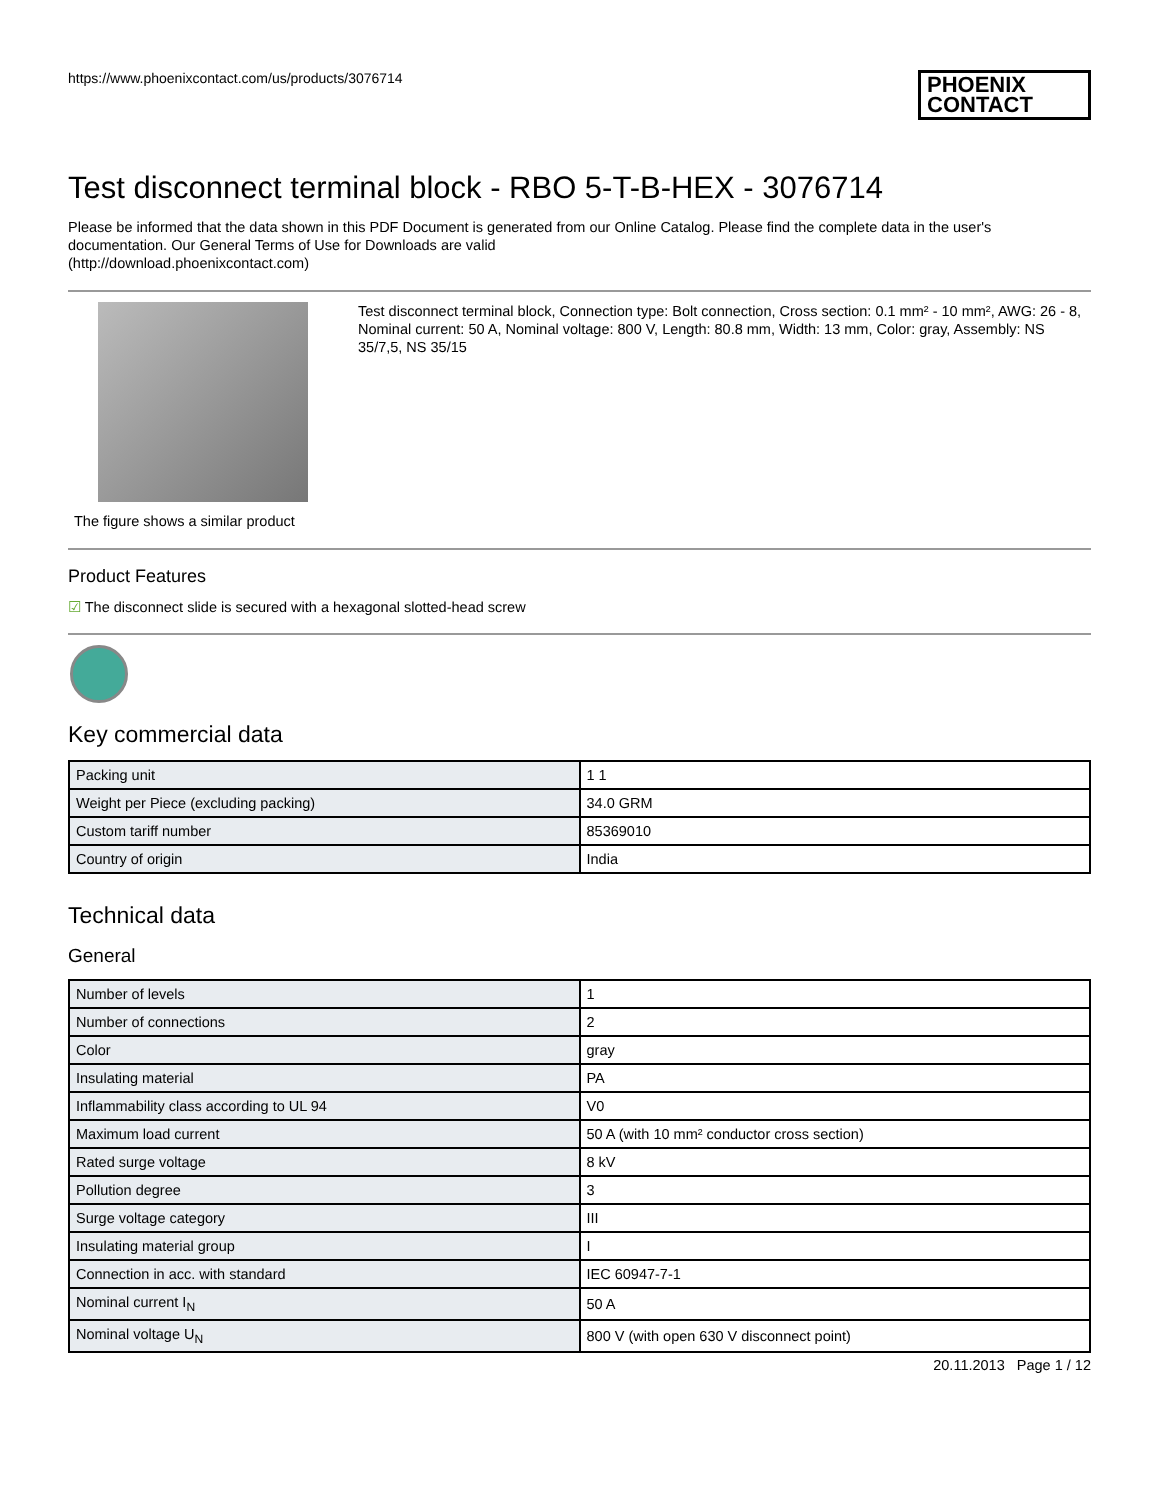https://www.phoenixcontact.com/us/products/3076714
PHOENIX
CONTACT
Test disconnect terminal block - RBO 5-T-B-HEX - 3076714
Please be informed that the data shown in this PDF Document is generated from our Online Catalog. Please find the complete data in the user's documentation. Our General Terms of Use for Downloads are valid
(http://download.phoenixcontact.com)
The figure shows a similar product
Test disconnect terminal block, Connection type: Bolt connection, Cross section: 0.1 mm² - 10 mm², AWG: 26 - 8, Nominal current: 50 A, Nominal voltage: 800 V, Length: 80.8 mm, Width: 13 mm, Color: gray, Assembly: NS 35/7,5, NS 35/15
Product Features
☑ The disconnect slide is secured with a hexagonal slotted-head screw
Key commercial data
| Packing unit | 1 1 |
| Weight per Piece (excluding packing) | 34.0 GRM |
| Custom tariff number | 85369010 |
| Country of origin | India |
Technical data
General
| Number of levels | 1 |
| Number of connections | 2 |
| Color | gray |
| Insulating material | PA |
| Inflammability class according to UL 94 | V0 |
| Maximum load current | 50 A (with 10 mm² conductor cross section) |
| Rated surge voltage | 8 kV |
| Pollution degree | 3 |
| Surge voltage category | III |
| Insulating material group | I |
| Connection in acc. with standard | IEC 60947-7-1 |
| Nominal current I<sub>N</sub> | 50 A |
| Nominal voltage U<sub>N</sub> | 800 V (with open 630 V disconnect point) |
20.11.2013 Page 1 / 12